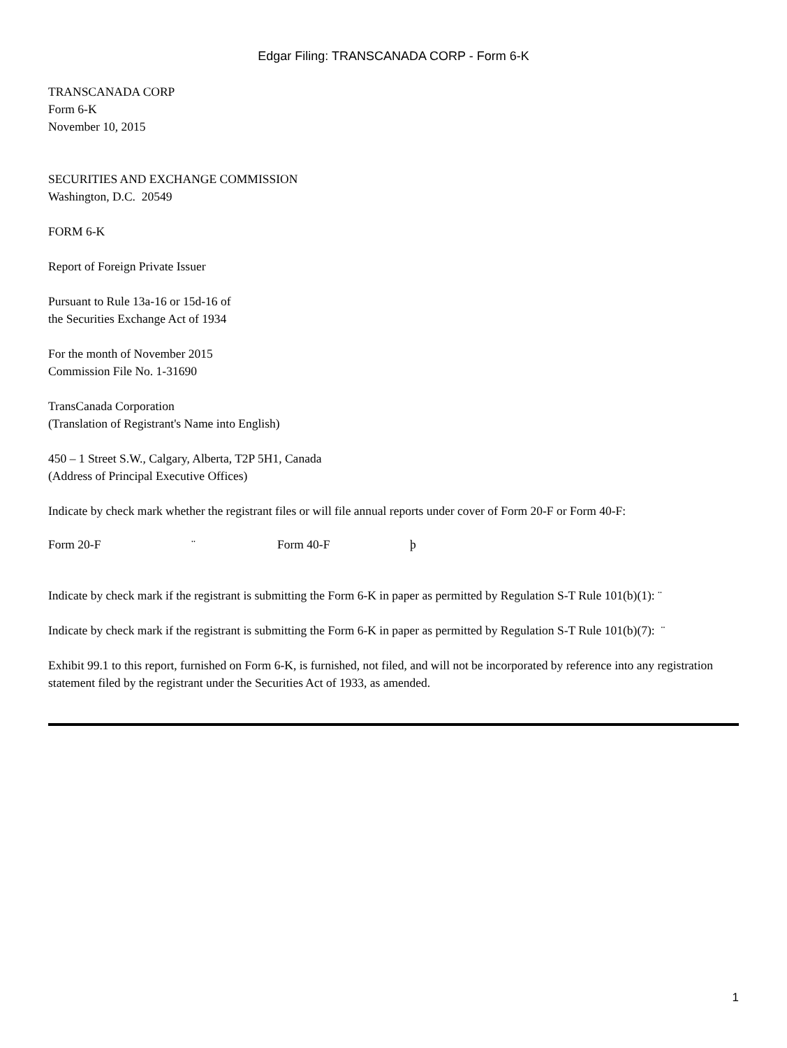Edgar Filing: TRANSCANADA CORP - Form 6-K
TRANSCANADA CORP
Form 6-K
November 10, 2015
SECURITIES AND EXCHANGE COMMISSION
Washington, D.C. 20549
FORM 6-K
Report of Foreign Private Issuer
Pursuant to Rule 13a-16 or 15d-16 of
the Securities Exchange Act of 1934
For the month of November 2015
Commission File No. 1-31690
TransCanada Corporation
(Translation of Registrant's Name into English)
450 – 1 Street S.W., Calgary, Alberta, T2P 5H1, Canada
(Address of Principal Executive Offices)
Indicate by check mark whether the registrant files or will file annual reports under cover of Form 20-F or Form 40-F:
Form 20-F ¨ Form 40-F þ
Indicate by check mark if the registrant is submitting the Form 6-K in paper as permitted by Regulation S-T Rule 101(b)(1): ¨
Indicate by check mark if the registrant is submitting the Form 6-K in paper as permitted by Regulation S-T Rule 101(b)(7): ¨
Exhibit 99.1 to this report, furnished on Form 6-K, is furnished, not filed, and will not be incorporated by reference into any registration statement filed by the registrant under the Securities Act of 1933, as amended.
1